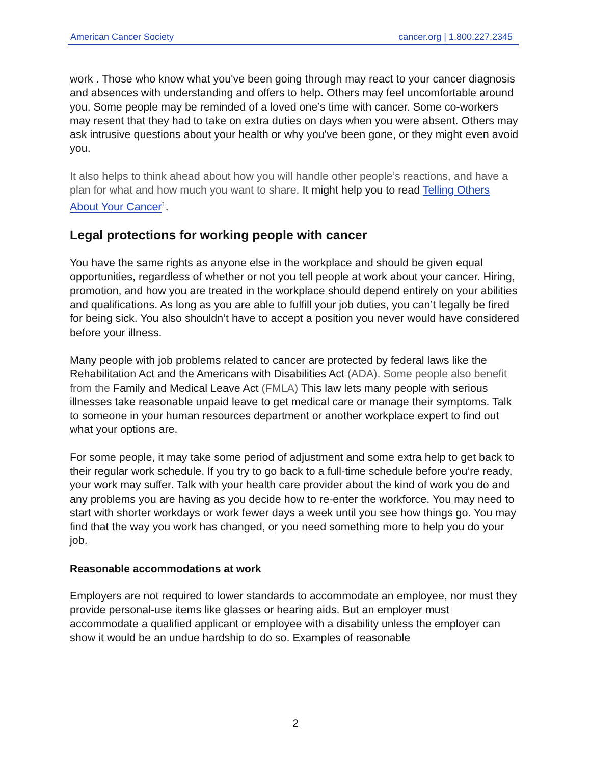American Cancer Society cancer.org | 1.800.227.2345
work . Those who know what you've been going through may react to your cancer diagnosis and absences with understanding and offers to help. Others may feel uncomfortable around you. Some people may be reminded of a loved one’s time with cancer. Some co-workers may resent that they had to take on extra duties on days when you were absent. Others may ask intrusive questions about your health or why you've been gone, or they might even avoid you.
It also helps to think ahead about how you will handle other people’s reactions, and have a plan for what and how much you want to share. It might help you to read Telling Others About Your Cancer<sup>1</sup>.
Legal protections for working people with cancer
You have the same rights as anyone else in the workplace and should be given equal opportunities, regardless of whether or not you tell people at work about your cancer. Hiring, promotion, and how you are treated in the workplace should depend entirely on your abilities and qualifications. As long as you are able to fulfill your job duties, you can’t legally be fired for being sick. You also shouldn’t have to accept a position you never would have considered before your illness.
Many people with job problems related to cancer are protected by federal laws like the Rehabilitation Act and the Americans with Disabilities Act (ADA). Some people also benefit from the Family and Medical Leave Act (FMLA) This law lets many people with serious illnesses take reasonable unpaid leave to get medical care or manage their symptoms. Talk to someone in your human resources department or another workplace expert to find out what your options are.
For some people, it may take some period of adjustment and some extra help to get back to their regular work schedule. If you try to go back to a full-time schedule before you’re ready, your work may suffer. Talk with your health care provider about the kind of work you do and any problems you are having as you decide how to re-enter the workforce. You may need to start with shorter workdays or work fewer days a week until you see how things go. You may find that the way you work has changed, or you need something more to help you do your job.
Reasonable accommodations at work
Employers are not required to lower standards to accommodate an employee, nor must they provide personal-use items like glasses or hearing aids. But an employer must accommodate a qualified applicant or employee with a disability unless the employer can show it would be an undue hardship to do so. Examples of reasonable
2